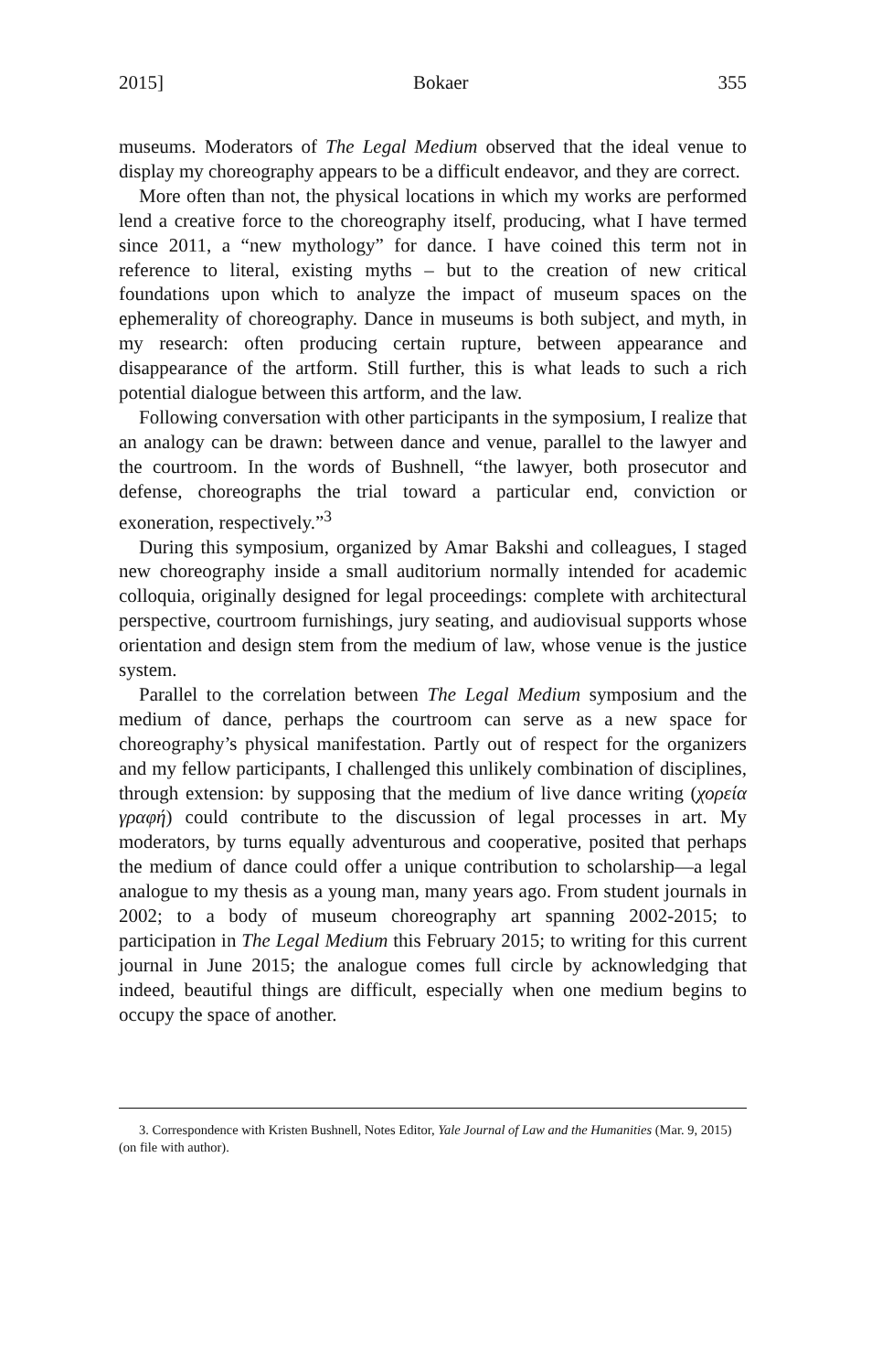2015] Bokaer 355
museums. Moderators of The Legal Medium observed that the ideal venue to display my choreography appears to be a difficult endeavor, and they are correct.
More often than not, the physical locations in which my works are performed lend a creative force to the choreography itself, producing, what I have termed since 2011, a “new mythology” for dance. I have coined this term not in reference to literal, existing myths – but to the creation of new critical foundations upon which to analyze the impact of museum spaces on the ephemerality of choreography. Dance in museums is both subject, and myth, in my research: often producing certain rupture, between appearance and disappearance of the artform. Still further, this is what leads to such a rich potential dialogue between this artform, and the law.
Following conversation with other participants in the symposium, I realize that an analogy can be drawn: between dance and venue, parallel to the lawyer and the courtroom. In the words of Bushnell, “the lawyer, both prosecutor and defense, choreographs the trial toward a particular end, conviction or exoneration, respectively.”<sup>3</sup>
During this symposium, organized by Amar Bakshi and colleagues, I staged new choreography inside a small auditorium normally intended for academic colloquia, originally designed for legal proceedings: complete with architectural perspective, courtroom furnishings, jury seating, and audiovisual supports whose orientation and design stem from the medium of law, whose venue is the justice system.
Parallel to the correlation between The Legal Medium symposium and the medium of dance, perhaps the courtroom can serve as a new space for choreography’s physical manifestation. Partly out of respect for the organizers and my fellow participants, I challenged this unlikely combination of disciplines, through extension: by supposing that the medium of live dance writing (χορεία γραφή) could contribute to the discussion of legal processes in art. My moderators, by turns equally adventurous and cooperative, posited that perhaps the medium of dance could offer a unique contribution to scholarship—a legal analogue to my thesis as a young man, many years ago. From student journals in 2002; to a body of museum choreography art spanning 2002-2015; to participation in The Legal Medium this February 2015; to writing for this current journal in June 2015; the analogue comes full circle by acknowledging that indeed, beautiful things are difficult, especially when one medium begins to occupy the space of another.
3. Correspondence with Kristen Bushnell, Notes Editor, Yale Journal of Law and the Humanities (Mar. 9, 2015) (on file with author).